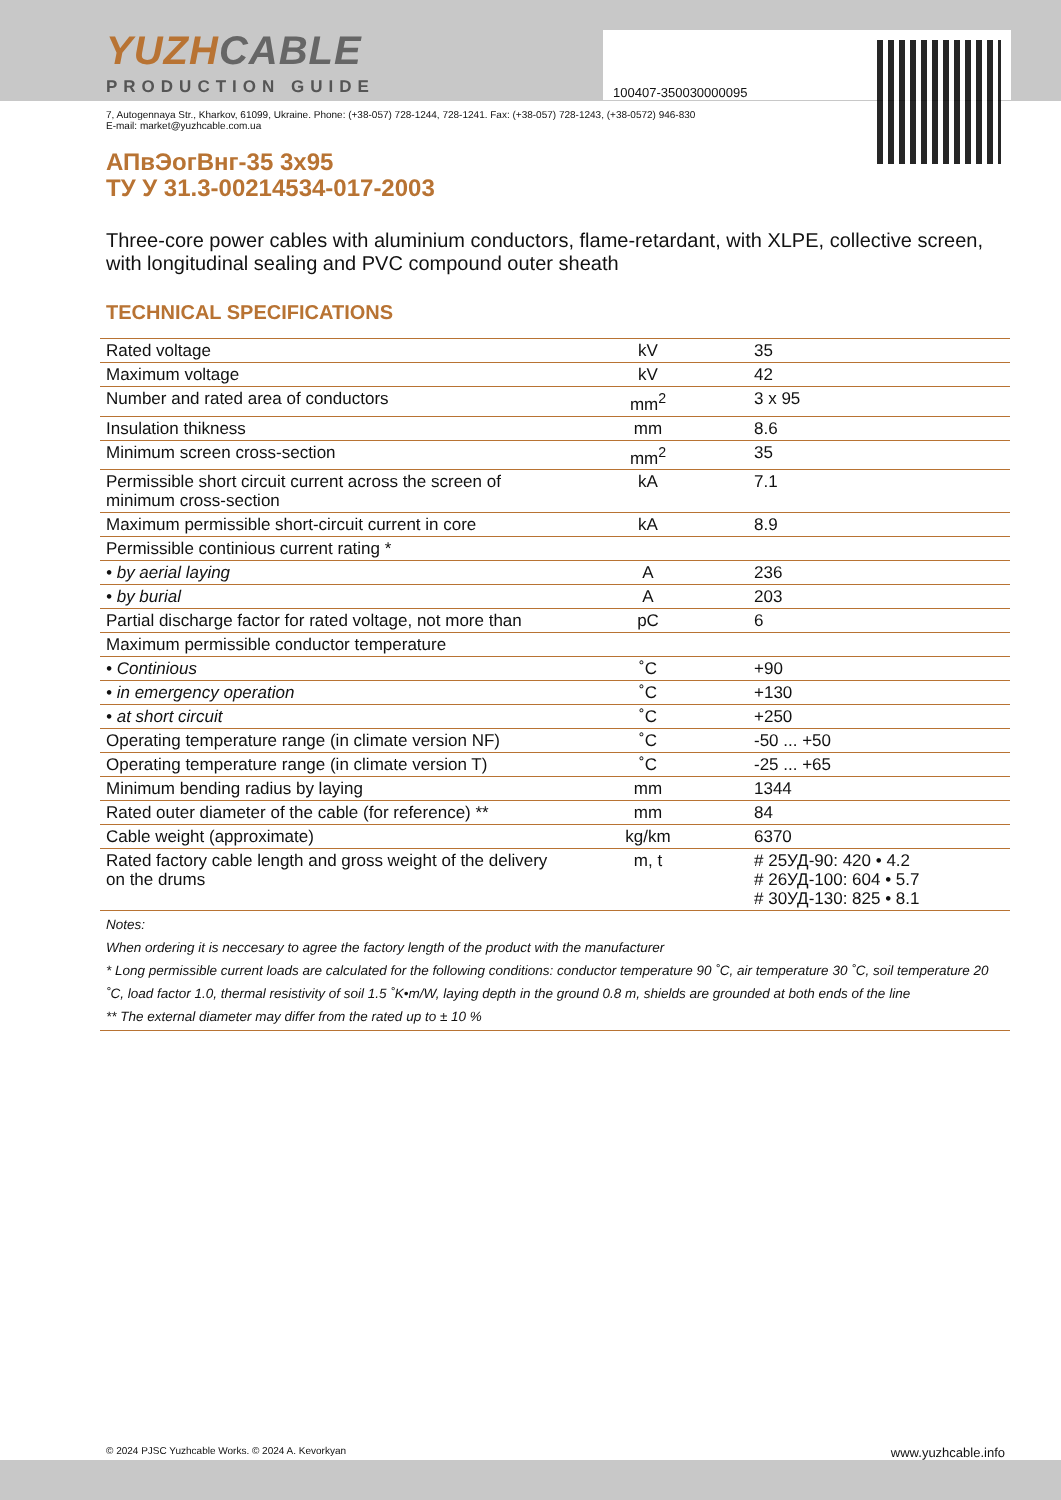100407-350030000095
YUZHCABLE
PRODUCTION GUIDE
7, Autogennaya Str., Kharkov, 61099, Ukraine. Phone: (+38-057) 728-1244, 728-1241. Fax: (+38-057) 728-1243, (+38-0572) 946-830
E-mail: market@yuzhcable.com.ua
АПвЭогВнг-35 3x95
ТУ У 31.3-00214534-017-2003
Three-core power cables with aluminium conductors, flame-retardant, with XLPE, collective screen, with longitudinal sealing and PVC compound outer sheath
TECHNICAL SPECIFICATIONS
| Rated voltage | kV | 35 |
| Maximum voltage | kV | 42 |
| Number and rated area of conductors | mm<sup>2</sup> | 3 x 95 |
| Insulation thikness | mm | 8.6 |
| Minimum screen cross-section | mm<sup>2</sup> | 35 |
| Permissible short circuit current across the screen of minimum cross-section | kA | 7.1 |
| Maximum permissible short-circuit current in core | kA | 8.9 |
| Permissible continious current rating * | | |
| • by aerial laying | A | 236 |
| • by burial | A | 203 |
| Partial discharge factor for rated voltage, not more than | pC | 6 |
| Maximum permissible conductor temperature | | |
| • Continious | ˚C | +90 |
| • in emergency operation | ˚C | +130 |
| • at short circuit | ˚C | +250 |
| Operating temperature range (in climate version NF) | ˚C | -50 ... +50 |
| Operating temperature range (in climate version T) | ˚C | -25 ... +65 |
| Minimum bending radius by laying | mm | 1344 |
| Rated outer diameter of the cable (for reference) ** | mm | 84 |
| Cable weight (approximate) | kg/km | 6370 |
| Rated factory cable length and gross weight of the delivery on the drums | m, t | # 25УД-90: 420 • 4.2 # 26УД-100: 604 • 5.7 # 30УД-130: 825 • 8.1 |
Notes:
When ordering it is neccesary to agree the factory length of the product with the manufacturer
* Long permissible current loads are calculated for the following conditions: conductor temperature 90 ˚C, air temperature 30 ˚C, soil temperature 20 ˚C, load factor 1.0, thermal resistivity of soil 1.5 ˚K•m/W, laying depth in the ground 0.8 m, shields are grounded at both ends of the line
** The external diameter may differ from the rated up to ± 10 %
© 2024 PJSC Yuzhcable Works. © 2024 A. Kevorkyan www.yuzhcable.info